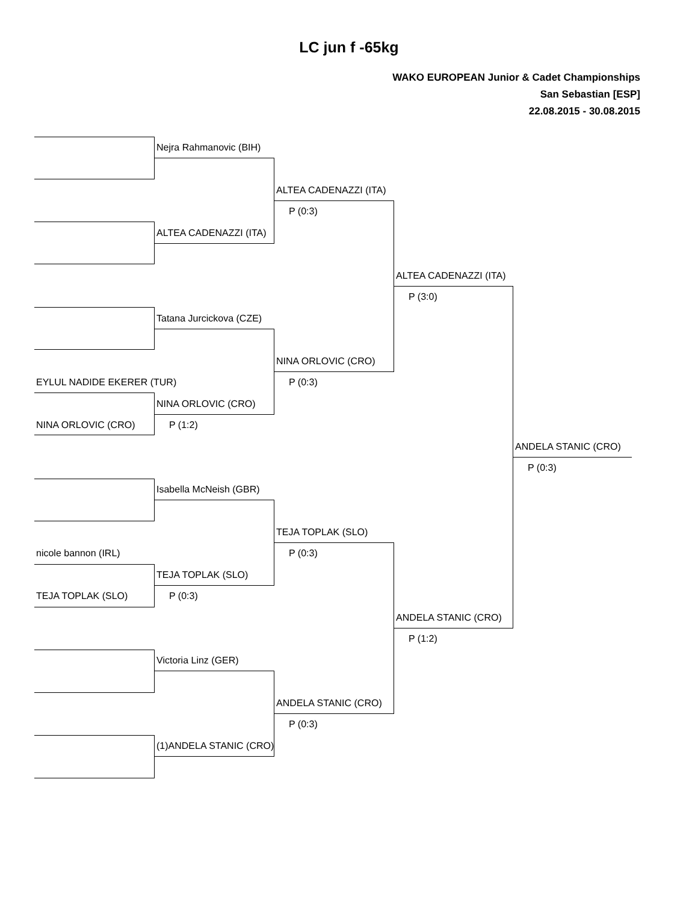LC jun f -65kg
WAKO EUROPEAN Junior & Cadet Championships
San Sebastian [ESP]
22.08.2015 - 30.08.2015
Nejra Rahmanovic (BIH)
ALTEA CADENAZZI (ITA)
P (0:3)
ALTEA CADENAZZI (ITA)
ALTEA CADENAZZI (ITA)
P (3:0)
Tatana Jurcickova (CZE)
NINA ORLOVIC (CRO)
EYLUL NADIDE EKERER (TUR)
P (0:3)
NINA ORLOVIC (CRO)
NINA ORLOVIC (CRO)
P (1:2)
ANDELA STANIC (CRO)
P (0:3)
Isabella McNeish (GBR)
TEJA TOPLAK (SLO)
nicole bannon (IRL)
P (0:3)
TEJA TOPLAK (SLO)
TEJA TOPLAK (SLO)
P (0:3)
ANDELA STANIC (CRO)
P (1:2)
Victoria Linz (GER)
ANDELA STANIC (CRO)
P (0:3)
(1)ANDELA STANIC (CRO)